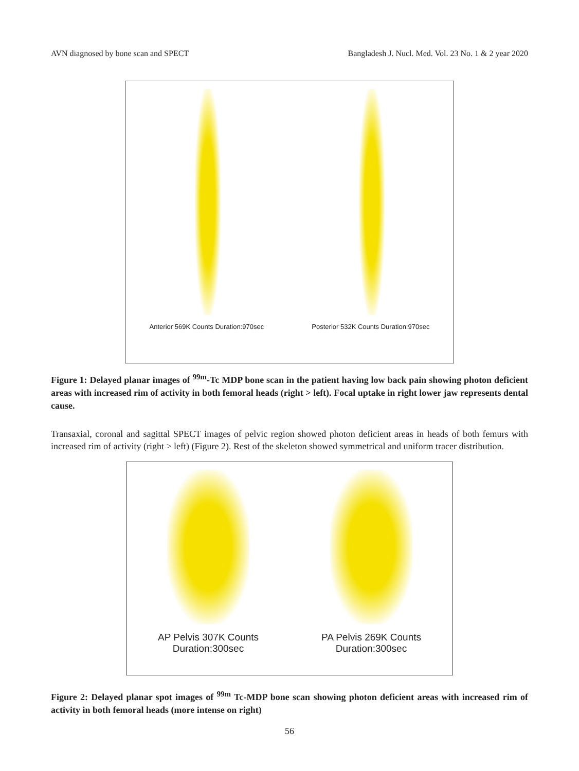AVN diagnosed by bone scan and SPECT Bangladesh J. Nucl. Med. Vol. 23 No. 1 & 2 year 2020
Anterior 569K Counts Duration:970sec Posterior 532K Counts Duration:970sec
Figure 1: Delayed planar images of <sup>99m</sup>-Tc MDP bone scan in the patient having low back pain showing photon deficient areas with increased rim of activity in both femoral heads (right > left). Focal uptake in right lower jaw represents dental cause.
Transaxial, coronal and sagittal SPECT images of pelvic region showed photon deficient areas in heads of both femurs with increased rim of activity (right > left) (Figure 2). Rest of the skeleton showed symmetrical and uniform tracer distribution.
AP Pelvis 307K Counts
Duration:300sec PA Pelvis 269K Counts
Duration:300sec
Figure 2: Delayed planar spot images of <sup>99m</sup> Tc-MDP bone scan showing photon deficient areas with increased rim of activity in both femoral heads (more intense on right)
56